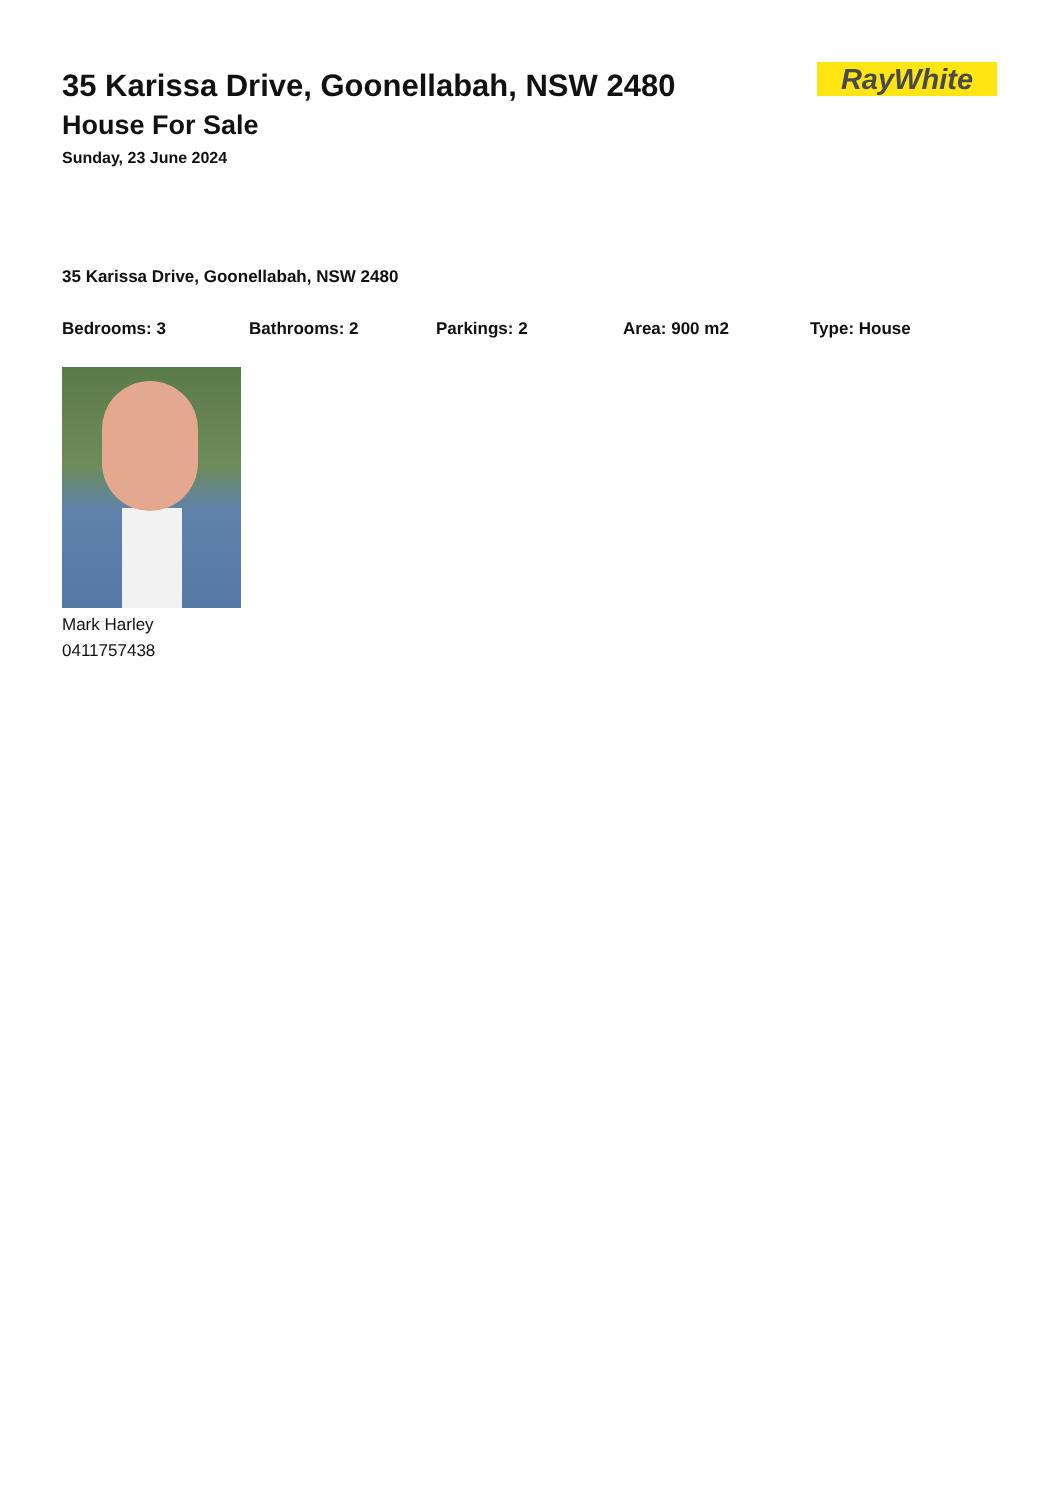RayWhite
35 Karissa Drive, Goonellabah, NSW 2480
House For Sale
Sunday, 23 June 2024
35 Karissa Drive, Goonellabah, NSW 2480
Bedrooms: 3 Bathrooms: 2 Parkings: 2 Area: 900 m2 Type: House
Mark Harley
0411757438